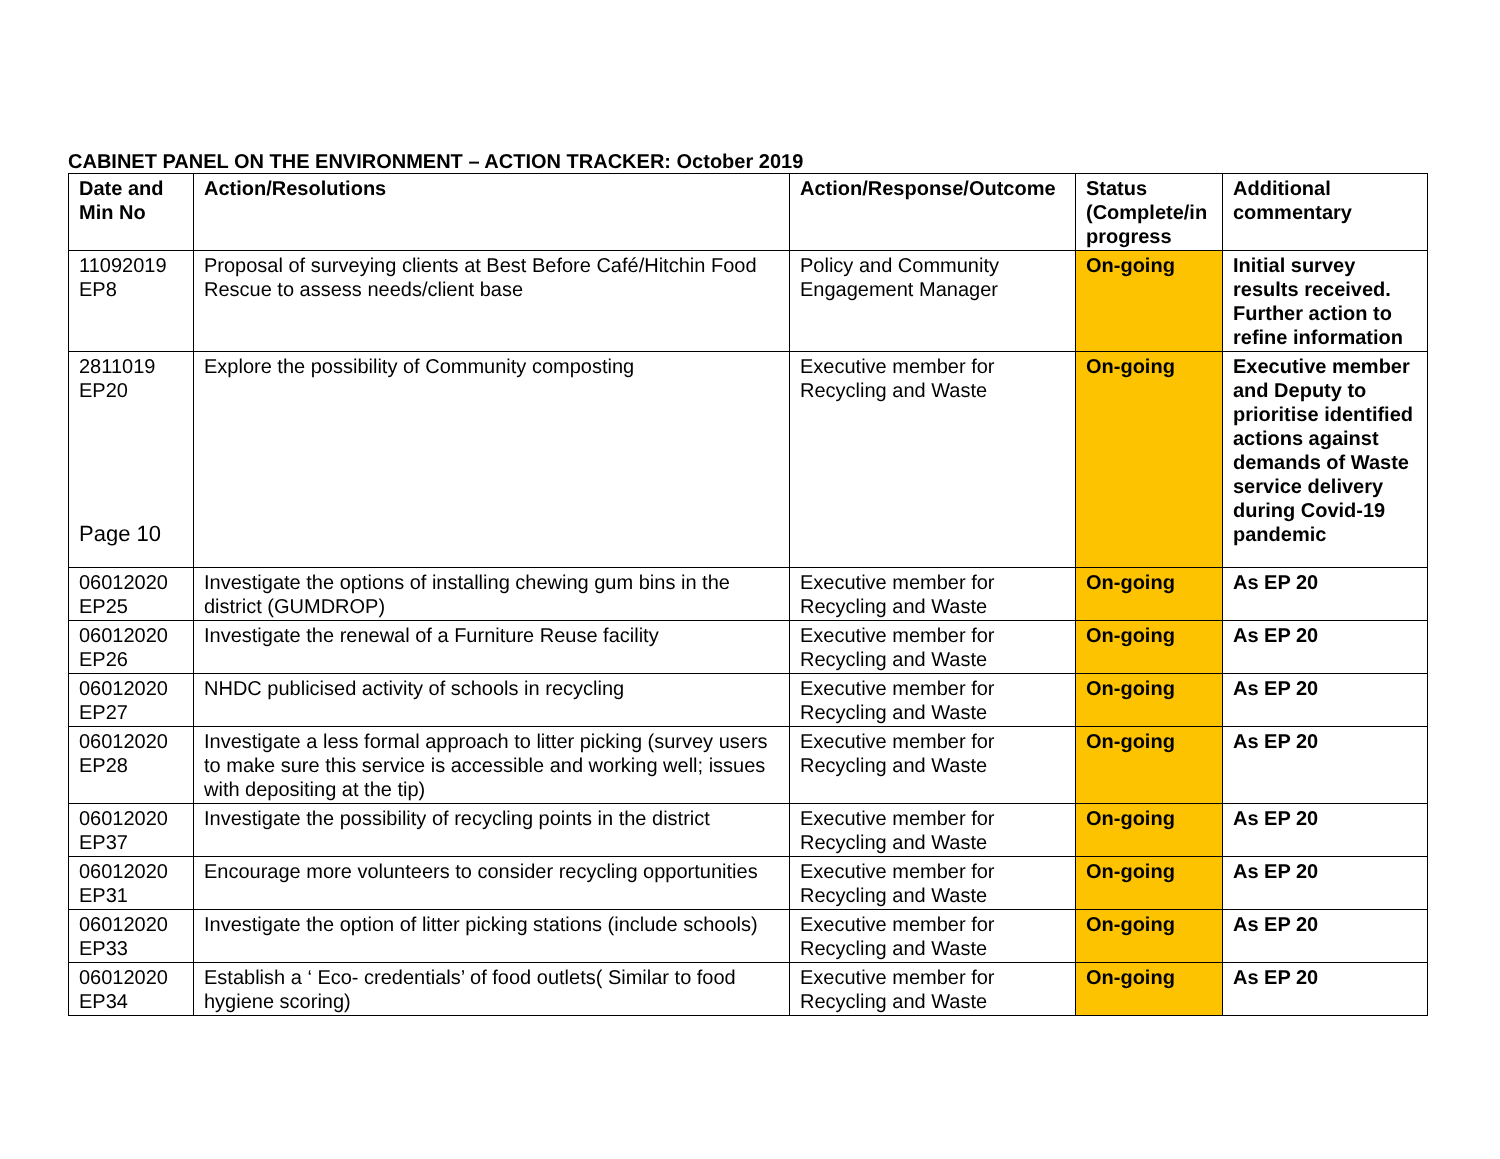CABINET PANEL ON THE ENVIRONMENT – ACTION TRACKER: October 2019
| Date and Min No | Action/Resolutions | Action/Response/Outcome | Status (Complete/in progress | Additional commentary |
| --- | --- | --- | --- | --- |
| 11092019 EP8 | Proposal of surveying clients at Best Before Café/Hitchin Food Rescue to assess needs/client base | Policy and Community Engagement Manager | On-going | Initial survey results received. Further action to refine information |
| 2811019 EP20 Page 10 | Explore the possibility of Community composting | Executive member for Recycling and Waste | On-going | Executive member and Deputy to prioritise identified actions against demands of Waste service delivery during Covid-19 pandemic |
| 06012020 EP25 | Investigate the options of installing chewing gum bins in the district (GUMDROP) | Executive member for Recycling and Waste | On-going | As EP 20 |
| 06012020 EP26 | Investigate the renewal of a Furniture Reuse facility | Executive member for Recycling and Waste | On-going | As EP 20 |
| 06012020 EP27 | NHDC publicised activity of schools in recycling | Executive member for Recycling and Waste | On-going | As EP 20 |
| 06012020 EP28 | Investigate a less formal approach to litter picking (survey users to make sure this service is accessible and working well; issues with depositing at the tip) | Executive member for Recycling and Waste | On-going | As EP 20 |
| 06012020 EP37 | Investigate the possibility of recycling points in the district | Executive member for Recycling and Waste | On-going | As EP 20 |
| 06012020 EP31 | Encourage more volunteers to consider recycling opportunities | Executive member for Recycling and Waste | On-going | As EP 20 |
| 06012020 EP33 | Investigate the option of litter picking stations (include schools) | Executive member for Recycling and Waste | On-going | As EP 20 |
| 06012020 EP34 | Establish a ‘ Eco- credentials’ of food outlets( Similar to food hygiene scoring) | Executive member for Recycling and Waste | On-going | As EP 20 |